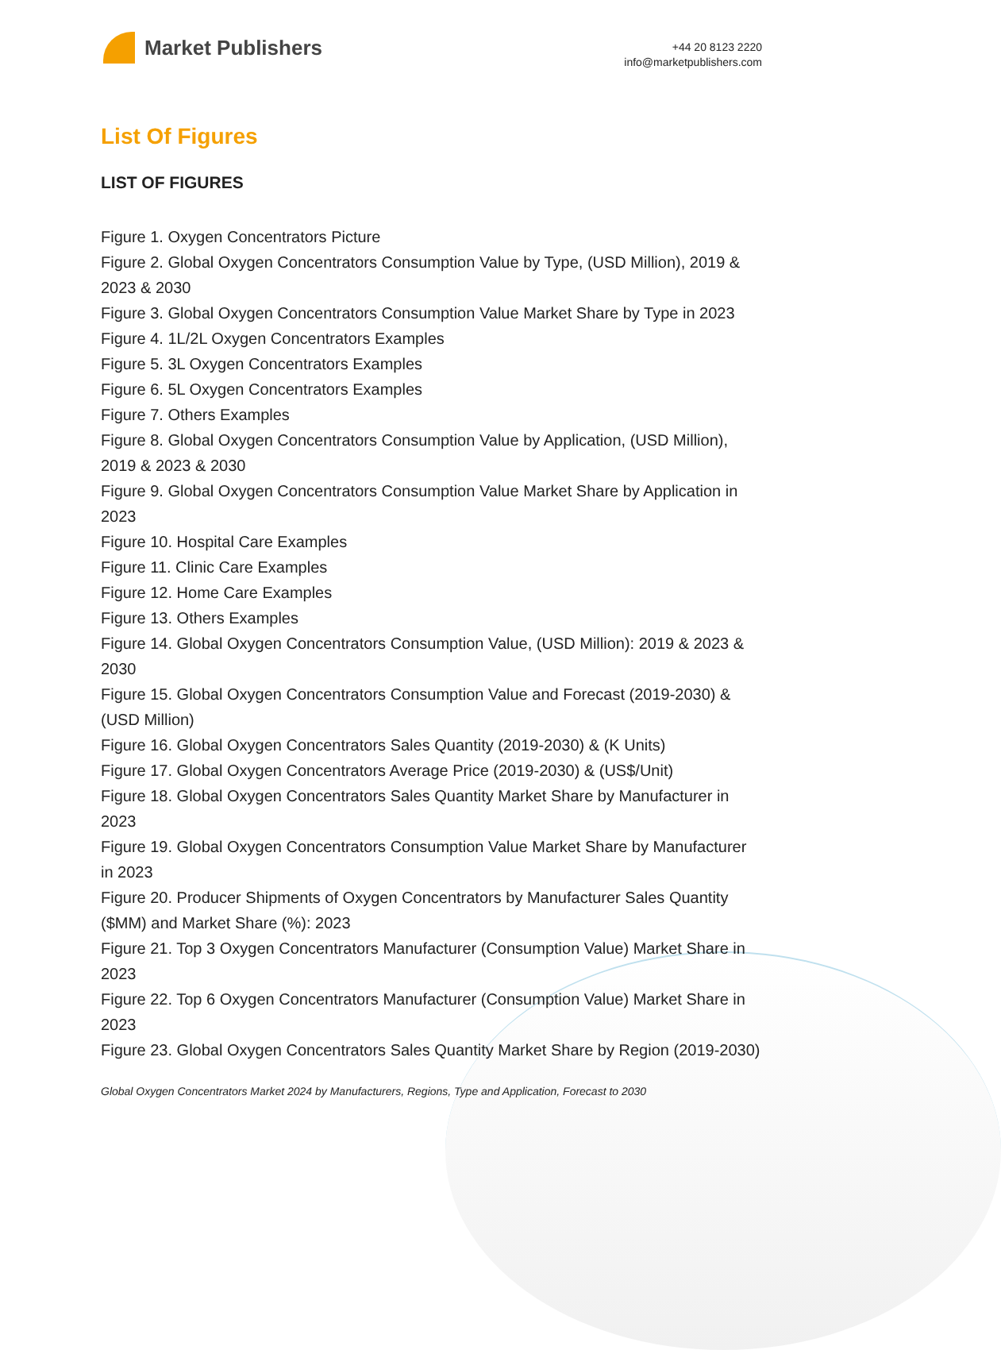Market Publishers
+44 20 8123 2220
info@marketpublishers.com
List Of Figures
LIST OF FIGURES
Figure 1. Oxygen Concentrators Picture
Figure 2. Global Oxygen Concentrators Consumption Value by Type, (USD Million), 2019 & 2023 & 2030
Figure 3. Global Oxygen Concentrators Consumption Value Market Share by Type in 2023
Figure 4. 1L/2L Oxygen Concentrators Examples
Figure 5. 3L Oxygen Concentrators Examples
Figure 6. 5L Oxygen Concentrators Examples
Figure 7. Others Examples
Figure 8. Global Oxygen Concentrators Consumption Value by Application, (USD Million), 2019 & 2023 & 2030
Figure 9. Global Oxygen Concentrators Consumption Value Market Share by Application in 2023
Figure 10. Hospital Care Examples
Figure 11. Clinic Care Examples
Figure 12. Home Care Examples
Figure 13. Others Examples
Figure 14. Global Oxygen Concentrators Consumption Value, (USD Million): 2019 & 2023 & 2030
Figure 15. Global Oxygen Concentrators Consumption Value and Forecast (2019-2030) & (USD Million)
Figure 16. Global Oxygen Concentrators Sales Quantity (2019-2030) & (K Units)
Figure 17. Global Oxygen Concentrators Average Price (2019-2030) & (US$/Unit)
Figure 18. Global Oxygen Concentrators Sales Quantity Market Share by Manufacturer in 2023
Figure 19. Global Oxygen Concentrators Consumption Value Market Share by Manufacturer in 2023
Figure 20. Producer Shipments of Oxygen Concentrators by Manufacturer Sales Quantity ($MM) and Market Share (%): 2023
Figure 21. Top 3 Oxygen Concentrators Manufacturer (Consumption Value) Market Share in 2023
Figure 22. Top 6 Oxygen Concentrators Manufacturer (Consumption Value) Market Share in 2023
Figure 23. Global Oxygen Concentrators Sales Quantity Market Share by Region (2019-2030)
Global Oxygen Concentrators Market 2024 by Manufacturers, Regions, Type and Application, Forecast to 2030